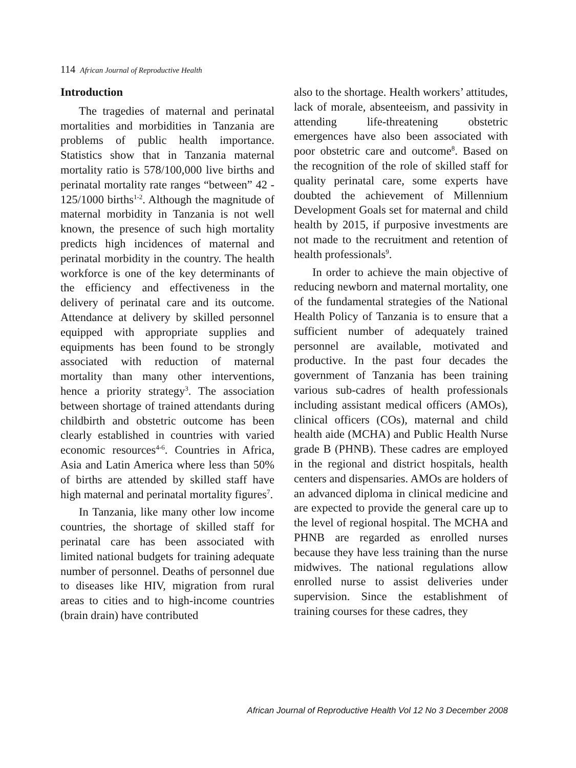114 African Journal of Reproductive Health
Introduction
The tragedies of maternal and perinatal mortalities and morbidities in Tanzania are problems of public health importance. Statistics show that in Tanzania maternal mortality ratio is 578/100,000 live births and perinatal mortality rate ranges “between” 42 - 125/1000 births<sup>1-2</sup>. Although the magnitude of maternal morbidity in Tanzania is not well known, the presence of such high mortality predicts high incidences of maternal and perinatal morbidity in the country. The health workforce is one of the key determinants of the efficiency and effectiveness in the delivery of perinatal care and its outcome. Attendance at delivery by skilled personnel equipped with appropriate supplies and equipments has been found to be strongly associated with reduction of maternal mortality than many other interventions, hence a priority strategy<sup>3</sup>. The association between shortage of trained attendants during childbirth and obstetric outcome has been clearly established in countries with varied economic resources<sup>4-6</sup>. Countries in Africa, Asia and Latin America where less than 50% of births are attended by skilled staff have high maternal and perinatal mortality figures<sup>7</sup>.
In Tanzania, like many other low income countries, the shortage of skilled staff for perinatal care has been associated with limited national budgets for training adequate number of personnel. Deaths of personnel due to diseases like HIV, migration from rural areas to cities and to high-income countries (brain drain) have contributed
also to the shortage. Health workers’ attitudes, lack of morale, absenteeism, and passivity in attending life-threatening obstetric emergences have also been associated with poor obstetric care and outcome<sup>8</sup>. Based on the recognition of the role of skilled staff for quality perinatal care, some experts have doubted the achievement of Millennium Development Goals set for maternal and child health by 2015, if purposive investments are not made to the recruitment and retention of health professionals<sup>9</sup>.
In order to achieve the main objective of reducing newborn and maternal mortality, one of the fundamental strategies of the National Health Policy of Tanzania is to ensure that a sufficient number of adequately trained personnel are available, motivated and productive. In the past four decades the government of Tanzania has been training various sub-cadres of health professionals including assistant medical officers (AMOs), clinical officers (COs), maternal and child health aide (MCHA) and Public Health Nurse grade B (PHNB). These cadres are employed in the regional and district hospitals, health centers and dispensaries. AMOs are holders of an advanced diploma in clinical medicine and are expected to provide the general care up to the level of regional hospital. The MCHA and PHNB are regarded as enrolled nurses because they have less training than the nurse midwives. The national regulations allow enrolled nurse to assist deliveries under supervision. Since the establishment of training courses for these cadres, they
African Journal of Reproductive Health Vol 12 No 3 December 2008